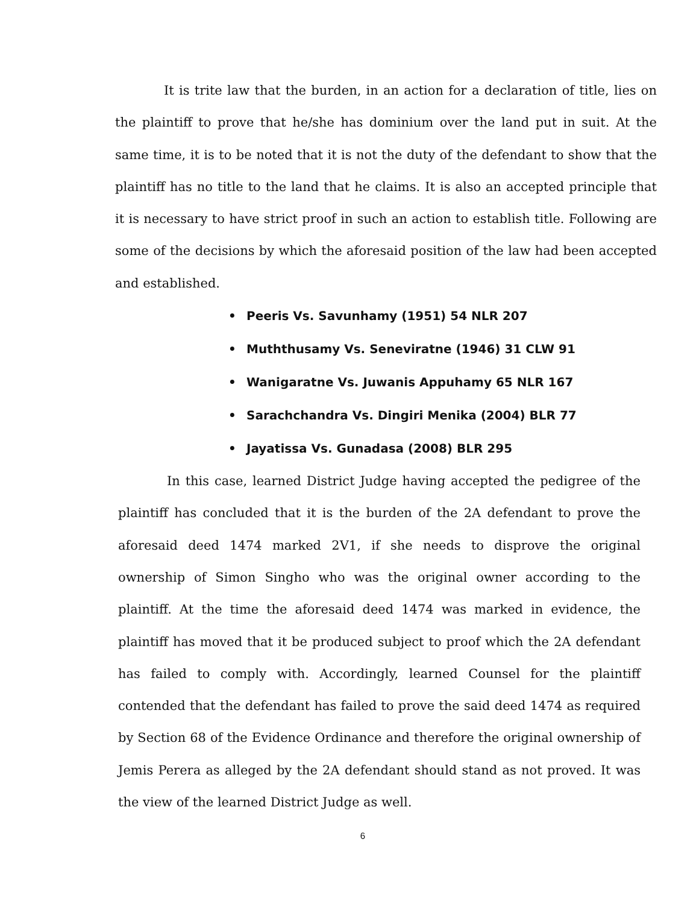It is trite law that the burden, in an action for a declaration of title, lies on the plaintiff to prove that he/she has dominium over the land put in suit. At the same time, it is to be noted that it is not the duty of the defendant to show that the plaintiff has no title to the land that he claims. It is also an accepted principle that it is necessary to have strict proof in such an action to establish title. Following are some of the decisions by which the aforesaid position of the law had been accepted and established.
• Peeris Vs. Savunhamy (1951) 54 NLR 207
• Muththusamy Vs. Seneviratne (1946) 31 CLW 91
• Wanigaratne Vs. Juwanis Appuhamy 65 NLR 167
• Sarachchandra Vs. Dingiri Menika (2004) BLR 77
• Jayatissa Vs. Gunadasa (2008) BLR 295
In this case, learned District Judge having accepted the pedigree of the plaintiff has concluded that it is the burden of the 2A defendant to prove the aforesaid deed 1474 marked 2V1, if she needs to disprove the original ownership of Simon Singho who was the original owner according to the plaintiff. At the time the aforesaid deed 1474 was marked in evidence, the plaintiff has moved that it be produced subject to proof which the 2A defendant has failed to comply with. Accordingly, learned Counsel for the plaintiff contended that the defendant has failed to prove the said deed 1474 as required by Section 68 of the Evidence Ordinance and therefore the original ownership of Jemis Perera as alleged by the 2A defendant should stand as not proved. It was the view of the learned District Judge as well.
6